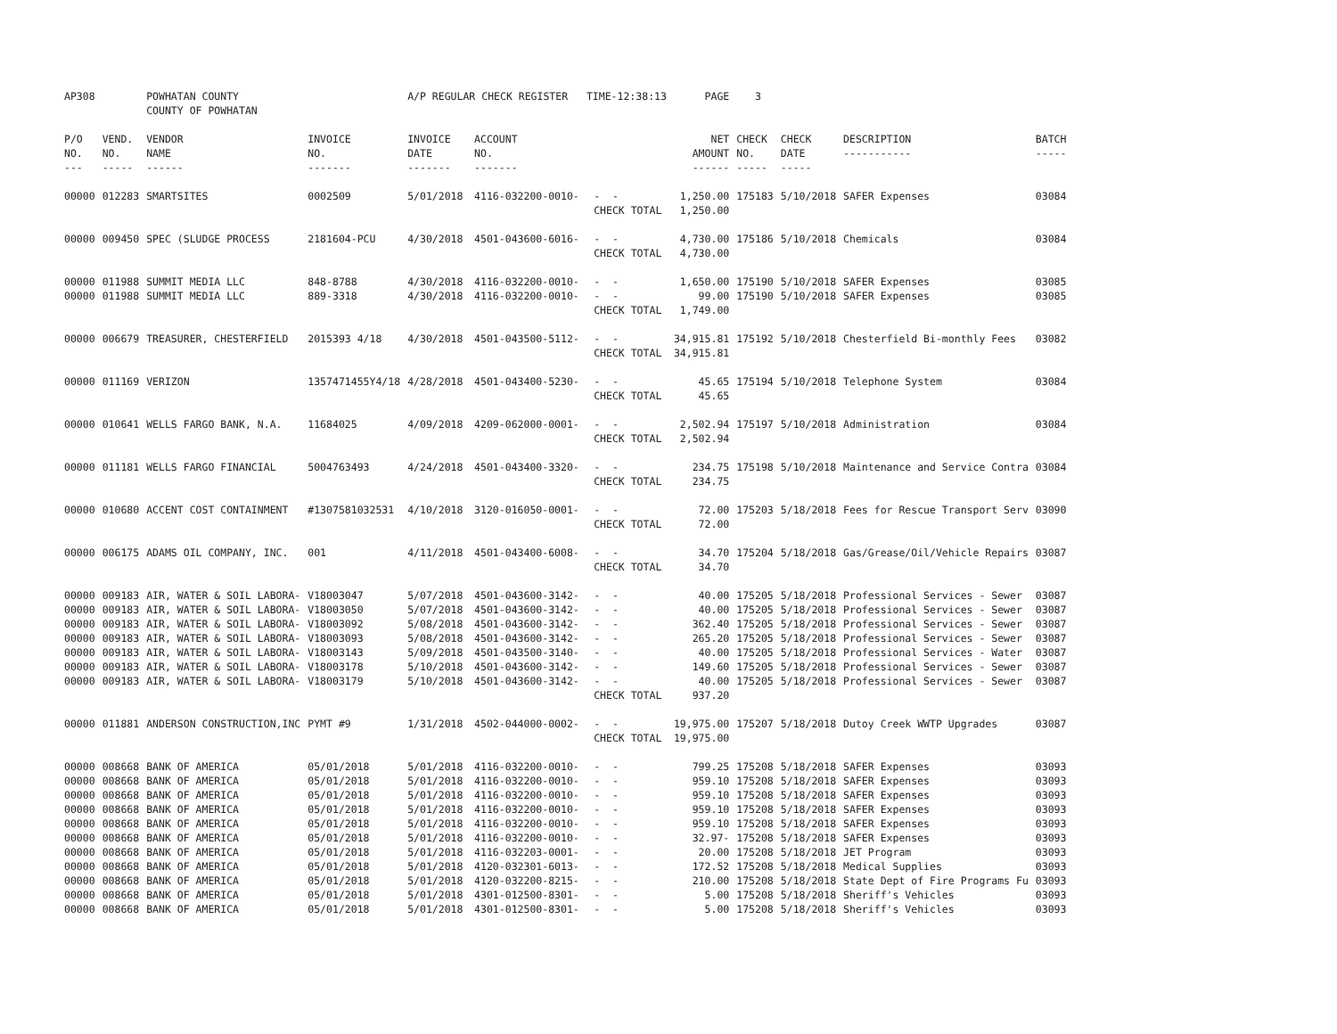| AP308 | | POWHATAN COUNTY COUNTY OF POWHATAN | | A/P REGULAR CHECK REGISTER TIME-12:38:13 | | | PAGE | 3 | | | |
| P/O NO. --- | VEND. NO. ----- | VENDOR NAME ------ | INVOICE NO. ------- | INVOICE DATE ------- | ACCOUNT NO. ------- | | NET AMOUNT ------ | CHECK NO. ----- | CHECK DATE ----- | DESCRIPTION ----------- | BATCH ----- |
| 00000 | 012283 | SMARTSITES | 0002509 | 5/01/2018 | 4116-032200-0010- | - - | 1,250.00 | 175183 | 5/10/2018 | SAFER Expenses | 03084 |
| | | | | | | CHECK TOTAL | 1,250.00 | | | | |
| 00000 | 009450 | SPEC (SLUDGE PROCESS | 2181604-PCU | 4/30/2018 | 4501-043600-6016- | - - | 4,730.00 | 175186 | 5/10/2018 | Chemicals | 03084 |
| | | | | | | CHECK TOTAL | 4,730.00 | | | | |
| 00000 | 011988 | SUMMIT MEDIA LLC | 848-8788 | 4/30/2018 | 4116-032200-0010- | - - | 1,650.00 | 175190 | 5/10/2018 | SAFER Expenses | 03085 |
| 00000 | 011988 | SUMMIT MEDIA LLC | 889-3318 | 4/30/2018 | 4116-032200-0010- | - - | 99.00 | 175190 | 5/10/2018 | SAFER Expenses | 03085 |
| | | | | | | CHECK TOTAL | 1,749.00 | | | | |
| 00000 | 006679 | TREASURER, CHESTERFIELD | 2015393 4/18 | 4/30/2018 | 4501-043500-5112- | - - | 34,915.81 | 175192 | 5/10/2018 | Chesterfield Bi-monthly Fees | 03082 |
| | | | | | | CHECK TOTAL | 34,915.81 | | | | |
| 00000 | 011169 | VERIZON | 1357471455Y4/18 | 4/28/2018 | 4501-043400-5230- | - - | 45.65 | 175194 | 5/10/2018 | Telephone System | 03084 |
| | | | | | | CHECK TOTAL | 45.65 | | | | |
| 00000 | 010641 | WELLS FARGO BANK, N.A. | 11684025 | 4/09/2018 | 4209-062000-0001- | - - | 2,502.94 | 175197 | 5/10/2018 | Administration | 03084 |
| | | | | | | CHECK TOTAL | 2,502.94 | | | | |
| 00000 | 011181 | WELLS FARGO FINANCIAL | 5004763493 | 4/24/2018 | 4501-043400-3320- | - - | 234.75 | 175198 | 5/10/2018 | Maintenance and Service Contra | 03084 |
| | | | | | | CHECK TOTAL | 234.75 | | | | |
| 00000 | 010680 | ACCENT COST CONTAINMENT | #1307581032531 | 4/10/2018 | 3120-016050-0001- | - - | 72.00 | 175203 | 5/18/2018 | Fees for Rescue Transport Serv | 03090 |
| | | | | | | CHECK TOTAL | 72.00 | | | | |
| 00000 | 006175 | ADAMS OIL COMPANY, INC. | 001 | 4/11/2018 | 4501-043400-6008- | - - | 34.70 | 175204 | 5/18/2018 | Gas/Grease/Oil/Vehicle Repairs | 03087 |
| | | | | | | CHECK TOTAL | 34.70 | | | | |
| 00000 | 009183 | AIR, WATER & SOIL LABORA- | V18003047 | 5/07/2018 | 4501-043600-3142- | - - | 40.00 | 175205 | 5/18/2018 | Professional Services - Sewer | 03087 |
| 00000 | 009183 | AIR, WATER & SOIL LABORA- | V18003050 | 5/07/2018 | 4501-043600-3142- | - - | 40.00 | 175205 | 5/18/2018 | Professional Services - Sewer | 03087 |
| 00000 | 009183 | AIR, WATER & SOIL LABORA- | V18003092 | 5/08/2018 | 4501-043600-3142- | - - | 362.40 | 175205 | 5/18/2018 | Professional Services - Sewer | 03087 |
| 00000 | 009183 | AIR, WATER & SOIL LABORA- | V18003093 | 5/08/2018 | 4501-043600-3142- | - - | 265.20 | 175205 | 5/18/2018 | Professional Services - Sewer | 03087 |
| 00000 | 009183 | AIR, WATER & SOIL LABORA- | V18003143 | 5/09/2018 | 4501-043500-3140- | - - | 40.00 | 175205 | 5/18/2018 | Professional Services - Water | 03087 |
| 00000 | 009183 | AIR, WATER & SOIL LABORA- | V18003178 | 5/10/2018 | 4501-043600-3142- | - - | 149.60 | 175205 | 5/18/2018 | Professional Services - Sewer | 03087 |
| 00000 | 009183 | AIR, WATER & SOIL LABORA- | V18003179 | 5/10/2018 | 4501-043600-3142- | - - | 40.00 | 175205 | 5/18/2018 | Professional Services - Sewer | 03087 |
| | | | | | | CHECK TOTAL | 937.20 | | | | |
| 00000 | 011881 | ANDERSON CONSTRUCTION,INC | PYMT #9 | 1/31/2018 | 4502-044000-0002- | - - | 19,975.00 | 175207 | 5/18/2018 | Dutoy Creek WWTP Upgrades | 03087 |
| | | | | | | CHECK TOTAL | 19,975.00 | | | | |
| 00000 | 008668 | BANK OF AMERICA | 05/01/2018 | 5/01/2018 | 4116-032200-0010- | - - | 799.25 | 175208 | 5/18/2018 | SAFER Expenses | 03093 |
| 00000 | 008668 | BANK OF AMERICA | 05/01/2018 | 5/01/2018 | 4116-032200-0010- | - - | 959.10 | 175208 | 5/18/2018 | SAFER Expenses | 03093 |
| 00000 | 008668 | BANK OF AMERICA | 05/01/2018 | 5/01/2018 | 4116-032200-0010- | - - | 959.10 | 175208 | 5/18/2018 | SAFER Expenses | 03093 |
| 00000 | 008668 | BANK OF AMERICA | 05/01/2018 | 5/01/2018 | 4116-032200-0010- | - - | 959.10 | 175208 | 5/18/2018 | SAFER Expenses | 03093 |
| 00000 | 008668 | BANK OF AMERICA | 05/01/2018 | 5/01/2018 | 4116-032200-0010- | - - | 959.10 | 175208 | 5/18/2018 | SAFER Expenses | 03093 |
| 00000 | 008668 | BANK OF AMERICA | 05/01/2018 | 5/01/2018 | 4116-032200-0010- | - - | 32.97- | 175208 | 5/18/2018 | SAFER Expenses | 03093 |
| 00000 | 008668 | BANK OF AMERICA | 05/01/2018 | 5/01/2018 | 4116-032203-0001- | - - | 20.00 | 175208 | 5/18/2018 | JET Program | 03093 |
| 00000 | 008668 | BANK OF AMERICA | 05/01/2018 | 5/01/2018 | 4120-032301-6013- | - - | 172.52 | 175208 | 5/18/2018 | Medical Supplies | 03093 |
| 00000 | 008668 | BANK OF AMERICA | 05/01/2018 | 5/01/2018 | 4120-032200-8215- | - - | 210.00 | 175208 | 5/18/2018 | State Dept of Fire Programs Fu | 03093 |
| 00000 | 008668 | BANK OF AMERICA | 05/01/2018 | 5/01/2018 | 4301-012500-8301- | - - | 5.00 | 175208 | 5/18/2018 | Sheriff's Vehicles | 03093 |
| 00000 | 008668 | BANK OF AMERICA | 05/01/2018 | 5/01/2018 | 4301-012500-8301- | - - | 5.00 | 175208 | 5/18/2018 | Sheriff's Vehicles | 03093 |